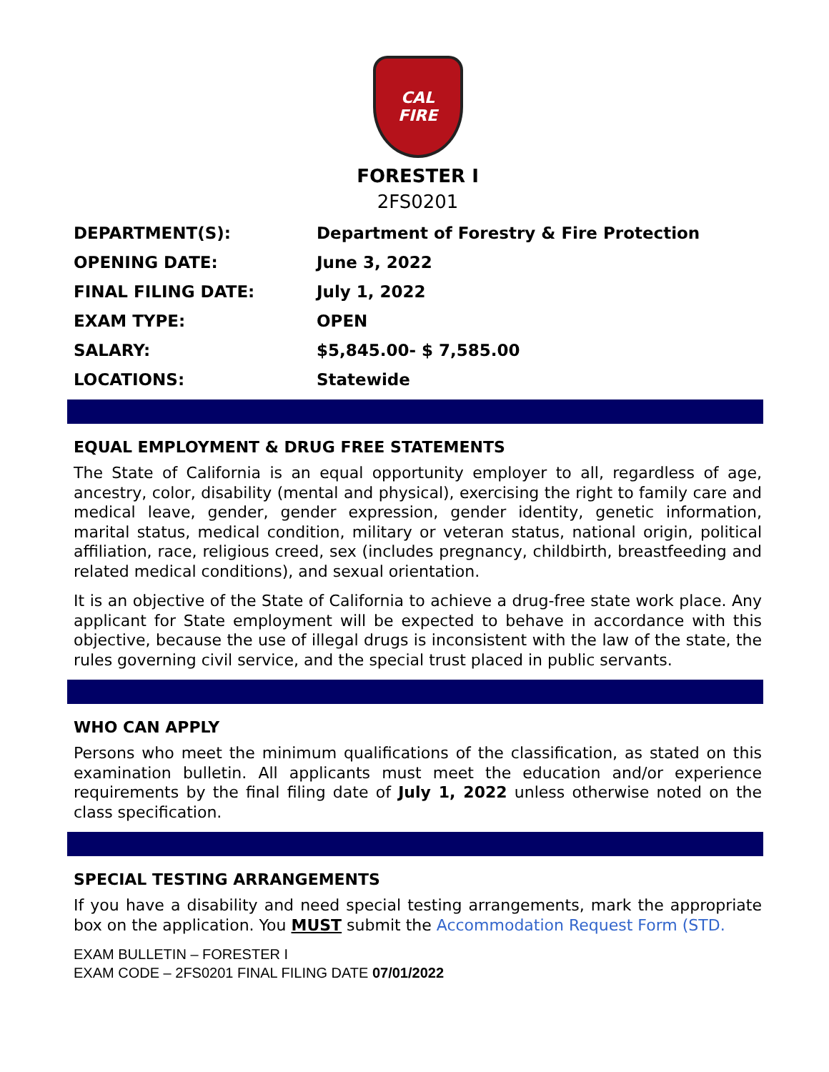CAL
FIRE
FORESTER I
2FS0201
| DEPARTMENT(S): | Department of Forestry & Fire Protection |
| OPENING DATE: | June 3, 2022 |
| FINAL FILING DATE: | July 1, 2022 |
| EXAM TYPE: | OPEN |
| SALARY: | $5,845.00- $ 7,585.00 |
| LOCATIONS: | Statewide |
EQUAL EMPLOYMENT & DRUG FREE STATEMENTS
The State of California is an equal opportunity employer to all, regardless of age, ancestry, color, disability (mental and physical), exercising the right to family care and medical leave, gender, gender expression, gender identity, genetic information, marital status, medical condition, military or veteran status, national origin, political affiliation, race, religious creed, sex (includes pregnancy, childbirth, breastfeeding and related medical conditions), and sexual orientation.
It is an objective of the State of California to achieve a drug-free state work place. Any applicant for State employment will be expected to behave in accordance with this objective, because the use of illegal drugs is inconsistent with the law of the state, the rules governing civil service, and the special trust placed in public servants.
WHO CAN APPLY
Persons who meet the minimum qualifications of the classification, as stated on this examination bulletin. All applicants must meet the education and/or experience requirements by the final filing date of July 1, 2022 unless otherwise noted on the class specification.
SPECIAL TESTING ARRANGEMENTS
If you have a disability and need special testing arrangements, mark the appropriate box on the application. You MUST submit the Accommodation Request Form (STD.
EXAM BULLETIN – FORESTER I
EXAM CODE – 2FS0201 FINAL FILING DATE 07/01/2022